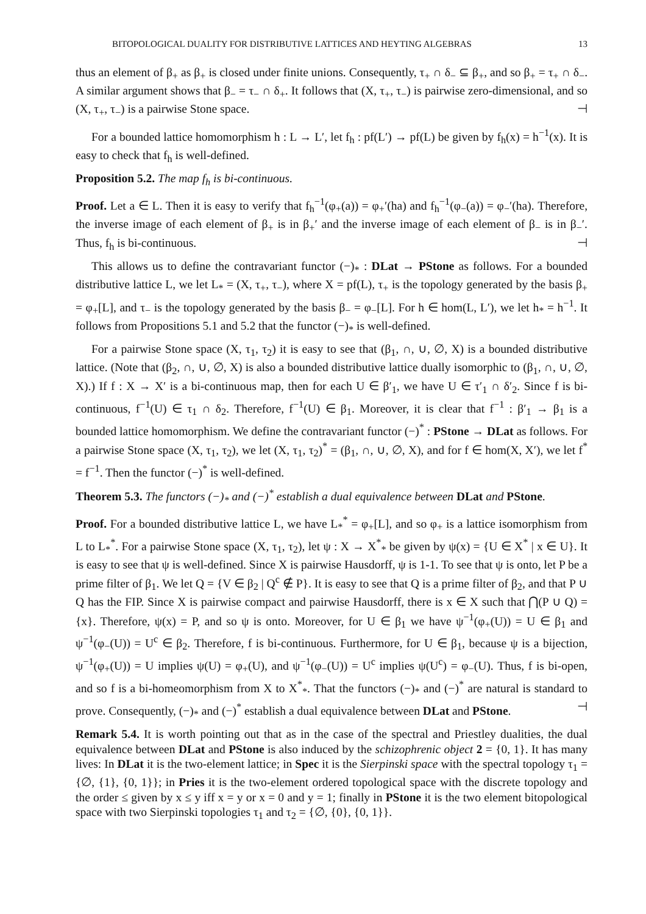BITOPOLOGICAL DUALITY FOR DISTRIBUTIVE LATTICES AND HEYTING ALGEBRAS 13
thus an element of β<sub>+</sub> as β<sub>+</sub> is closed under finite unions. Consequently, τ<sub>+</sub> ∩ δ<sub>−</sub> ⊆ β<sub>+</sub>, and so β<sub>+</sub> = τ<sub>+</sub> ∩ δ<sub>−</sub>. A similar argument shows that β<sub>−</sub> = τ<sub>−</sub> ∩ δ<sub>+</sub>. It follows that (X, τ<sub>+</sub>, τ<sub>−</sub>) is pairwise zero-dimensional, and so (X, τ<sub>+</sub>, τ<sub>−</sub>) is a pairwise Stone space. ⊣
For a bounded lattice homomorphism h : L → L′, let f<sub>h</sub> : pf(L′) → pf(L) be given by f<sub>h</sub>(x) = h<sup>−1</sup>(x). It is easy to check that f<sub>h</sub> is well-defined.
Proposition 5.2. The map f<sub>h</sub> is bi-continuous.
Proof. Let a ∈ L. Then it is easy to verify that f<sub>h</sub><sup>−1</sup>(φ<sub>+</sub>(a)) = φ<sub>+</sub>′(ha) and f<sub>h</sub><sup>−1</sup>(φ<sub>−</sub>(a)) = φ<sub>−</sub>′(ha). Therefore, the inverse image of each element of β<sub>+</sub> is in β<sub>+</sub>′ and the inverse image of each element of β<sub>−</sub> is in β<sub>−</sub>′. Thus, f<sub>h</sub> is bi-continuous. ⊣
This allows us to define the contravariant functor (−)<sub>*</sub> : DLat → PStone as follows. For a bounded distributive lattice L, we let L<sub>*</sub> = (X, τ<sub>+</sub>, τ<sub>−</sub>), where X = pf(L), τ<sub>+</sub> is the topology generated by the basis β<sub>+</sub> = φ<sub>+</sub>[L], and τ<sub>−</sub> is the topology generated by the basis β<sub>−</sub> = φ<sub>−</sub>[L]. For h ∈ hom(L, L′), we let h<sub>*</sub> = h<sup>−1</sup>. It follows from Propositions 5.1 and 5.2 that the functor (−)<sub>*</sub> is well-defined.
For a pairwise Stone space (X, τ<sub>1</sub>, τ<sub>2</sub>) it is easy to see that (β<sub>1</sub>, ∩, ∪, ∅, X) is a bounded distributive lattice. (Note that (β<sub>2</sub>, ∩, ∪, ∅, X) is also a bounded distributive lattice dually isomorphic to (β<sub>1</sub>, ∩, ∪, ∅, X).) If f : X → X′ is a bi-continuous map, then for each U ∈ β′<sub>1</sub>, we have U ∈ τ′<sub>1</sub> ∩ δ′<sub>2</sub>. Since f is bi-continuous, f<sup>−1</sup>(U) ∈ τ<sub>1</sub> ∩ δ<sub>2</sub>. Therefore, f<sup>−1</sup>(U) ∈ β<sub>1</sub>. Moreover, it is clear that f<sup>−1</sup> : β′<sub>1</sub> → β<sub>1</sub> is a bounded lattice homomorphism. We define the contravariant functor (−)<sup>*</sup> : PStone → DLat as follows. For a pairwise Stone space (X, τ<sub>1</sub>, τ<sub>2</sub>), we let (X, τ<sub>1</sub>, τ<sub>2</sub>)<sup>*</sup> = (β<sub>1</sub>, ∩, ∪, ∅, X), and for f ∈ hom(X, X′), we let f<sup>*</sup> = f<sup>−1</sup>. Then the functor (−)<sup>*</sup> is well-defined.
Theorem 5.3. The functors (−)<sub>*</sub> and (−)<sup>*</sup> establish a dual equivalence between DLat and PStone.
Proof. For a bounded distributive lattice L, we have L<sub>*</sub><sup>*</sup> = φ<sub>+</sub>[L], and so φ<sub>+</sub> is a lattice isomorphism from L to L<sub>*</sub><sup>*</sup>. For a pairwise Stone space (X, τ<sub>1</sub>, τ<sub>2</sub>), let ψ : X → X<sup>*</sup><sub>*</sub> be given by ψ(x) = {U ∈ X<sup>*</sup> | x ∈ U}. It is easy to see that ψ is well-defined. Since X is pairwise Hausdorff, ψ is 1-1. To see that ψ is onto, let P be a prime filter of β<sub>1</sub>. We let Q = {V ∈ β<sub>2</sub> | Q<sup>c</sup> ∉ P}. It is easy to see that Q is a prime filter of β<sub>2</sub>, and that P ∪ Q has the FIP. Since X is pairwise compact and pairwise Hausdorff, there is x ∈ X such that ⋂(P ∪ Q) = {x}. Therefore, ψ(x) = P, and so ψ is onto. Moreover, for U ∈ β<sub>1</sub> we have ψ<sup>−1</sup>(φ<sub>+</sub>(U)) = U ∈ β<sub>1</sub> and ψ<sup>−1</sup>(φ<sub>−</sub>(U)) = U<sup>c</sup> ∈ β<sub>2</sub>. Therefore, f is bi-continuous. Furthermore, for U ∈ β<sub>1</sub>, because ψ is a bijection, ψ<sup>−1</sup>(φ<sub>+</sub>(U)) = U implies ψ(U) = φ<sub>+</sub>(U), and ψ<sup>−1</sup>(φ<sub>−</sub>(U)) = U<sup>c</sup> implies ψ(U<sup>c</sup>) = φ<sub>−</sub>(U). Thus, f is bi-open, and so f is a bi-homeomorphism from X to X<sup>*</sup><sub>*</sub>. That the functors (−)<sub>*</sub> and (−)<sup>*</sup> are natural is standard to prove. Consequently, (−)<sub>*</sub> and (−)<sup>*</sup> establish a dual equivalence between DLat and PStone. ⊣
Remark 5.4. It is worth pointing out that as in the case of the spectral and Priestley dualities, the dual equivalence between DLat and PStone is also induced by the schizophrenic object 2 = {0, 1}. It has many lives: In DLat it is the two-element lattice; in Spec it is the Sierpinski space with the spectral topology τ<sub>1</sub> = {∅, {1}, {0, 1}}; in Pries it is the two-element ordered topological space with the discrete topology and the order ≤ given by x ≤ y iff x = y or x = 0 and y = 1; finally in PStone it is the two element bitopological space with two Sierpinski topologies τ<sub>1</sub> and τ<sub>2</sub> = {∅, {0}, {0, 1}}.